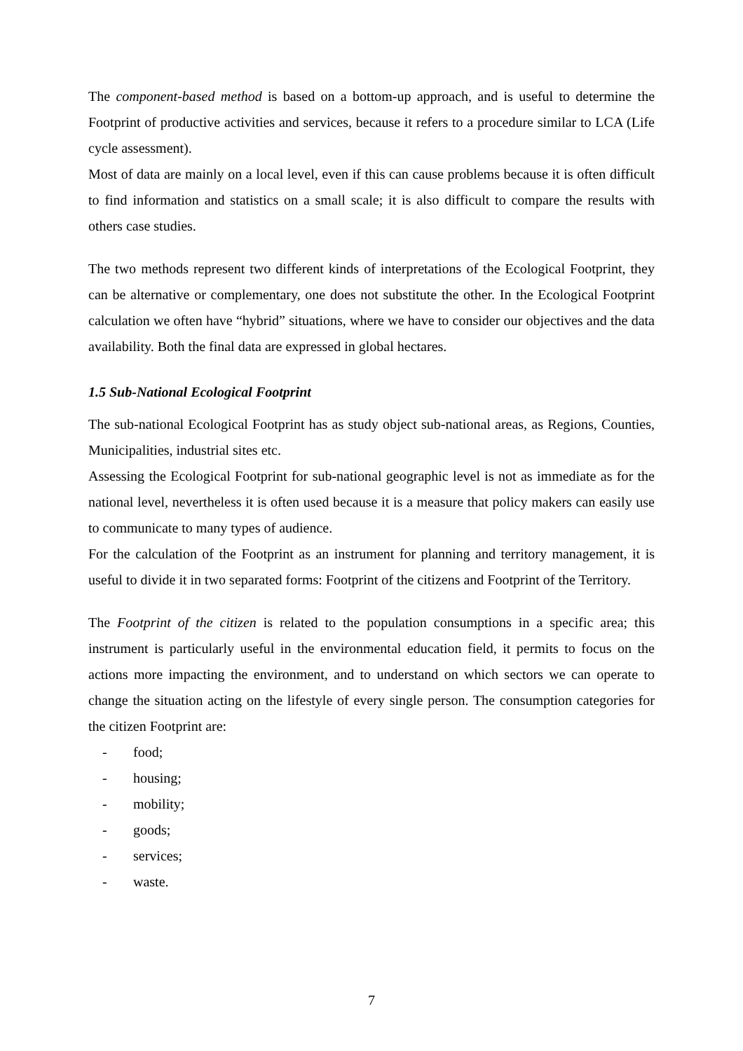The component-based method is based on a bottom-up approach, and is useful to determine the Footprint of productive activities and services, because it refers to a procedure similar to LCA (Life cycle assessment).
Most of data are mainly on a local level, even if this can cause problems because it is often difficult to find information and statistics on a small scale; it is also difficult to compare the results with others case studies.
The two methods represent two different kinds of interpretations of the Ecological Footprint, they can be alternative or complementary, one does not substitute the other. In the Ecological Footprint calculation we often have “hybrid” situations, where we have to consider our objectives and the data availability. Both the final data are expressed in global hectares.
1.5 Sub-National Ecological Footprint
The sub-national Ecological Footprint has as study object sub-national areas, as Regions, Counties, Municipalities, industrial sites etc.
Assessing the Ecological Footprint for sub-national geographic level is not as immediate as for the national level, nevertheless it is often used because it is a measure that policy makers can easily use to communicate to many types of audience.
For the calculation of the Footprint as an instrument for planning and territory management, it is useful to divide it in two separated forms: Footprint of the citizens and Footprint of the Territory.
The Footprint of the citizen is related to the population consumptions in a specific area; this instrument is particularly useful in the environmental education field, it permits to focus on the actions more impacting the environment, and to understand on which sectors we can operate to change the situation acting on the lifestyle of every single person. The consumption categories for the citizen Footprint are:
- food;
- housing;
- mobility;
- goods;
- services;
- waste.
7